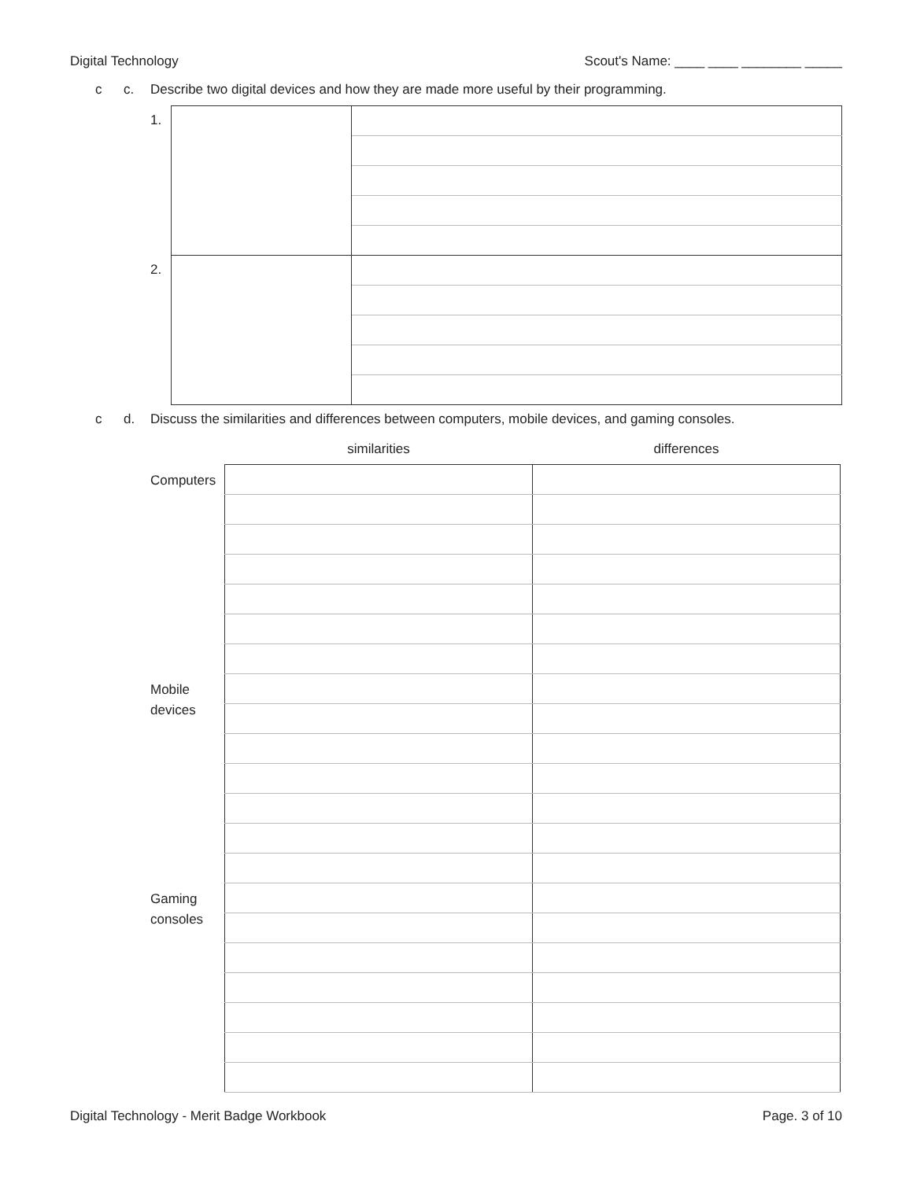Digital Technology Scout's Name: ____ ____ ________ _____
c c. Describe two digital devices and how they are made more useful by their programming.
| 1. | | |
| 2. | | |
c d. Discuss the similarities and differences between computers, mobile devices, and gaming consoles.
| | similarities | differences |
| Computers | | |
| Mobile devices | | |
| Gaming consoles | | |
Digital Technology - Merit Badge Workbook Page. 3 of 10